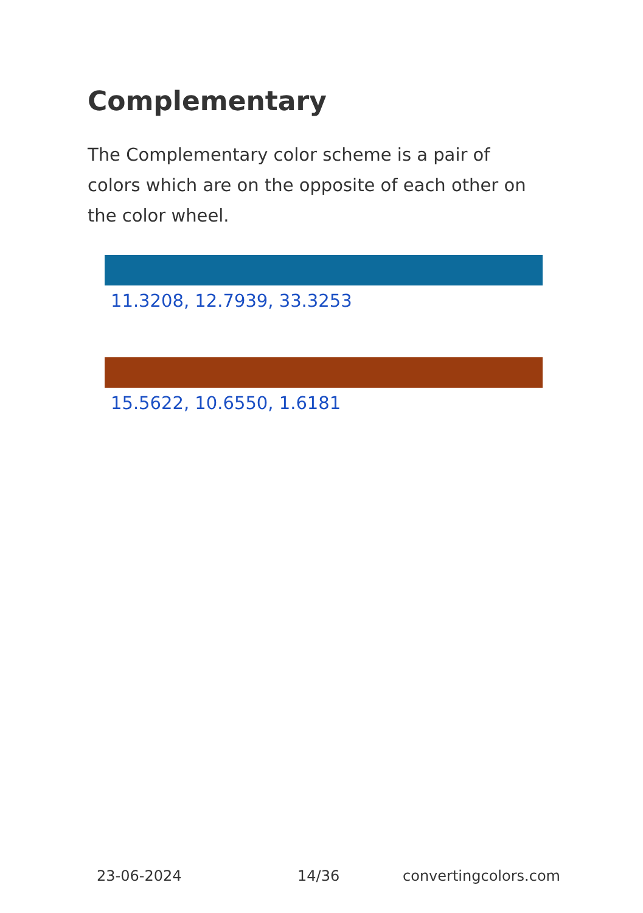Complementary
The Complementary color scheme is a pair of colors which are on the opposite of each other on the color wheel.
11.3208, 12.7939, 33.3253
15.5622, 10.6550, 1.6181
23-06-2024 14/36 convertingcolors.com